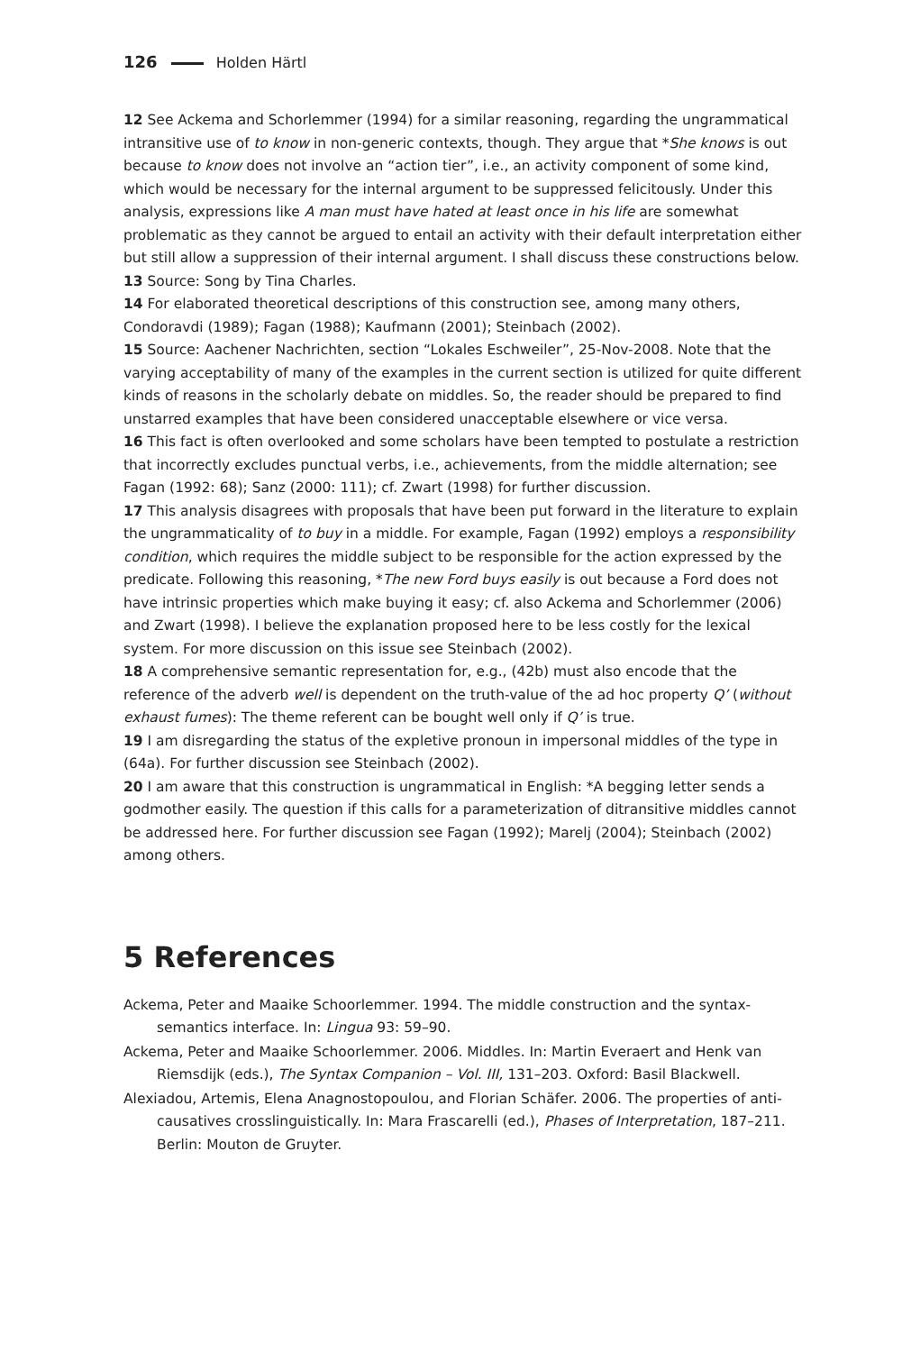126 Holden Härtl
12 See Ackema and Schorlemmer (1994) for a similar reasoning, regarding the ungrammatical intransitive use of to know in non-generic contexts, though. They argue that *She knows is out because to know does not involve an “action tier”, i.e., an activity component of some kind, which would be necessary for the internal argument to be suppressed felicitously. Under this analysis, expressions like A man must have hated at least once in his life are somewhat problematic as they cannot be argued to entail an activity with their default interpretation either but still allow a suppression of their internal argument. I shall discuss these constructions below.
13 Source: Song by Tina Charles.
14 For elaborated theoretical descriptions of this construction see, among many others, Condoravdi (1989); Fagan (1988); Kaufmann (2001); Steinbach (2002).
15 Source: Aachener Nachrichten, section “Lokales Eschweiler”, 25-Nov-2008. Note that the varying acceptability of many of the examples in the current section is utilized for quite different kinds of reasons in the scholarly debate on middles. So, the reader should be prepared to find unstarred examples that have been considered unacceptable elsewhere or vice versa.
16 This fact is often overlooked and some scholars have been tempted to postulate a restriction that incorrectly excludes punctual verbs, i.e., achievements, from the middle alternation; see Fagan (1992: 68); Sanz (2000: 111); cf. Zwart (1998) for further discussion.
17 This analysis disagrees with proposals that have been put forward in the literature to explain the ungrammaticality of to buy in a middle. For example, Fagan (1992) employs a responsibility condition, which requires the middle subject to be responsible for the action expressed by the predicate. Following this reasoning, *The new Ford buys easily is out because a Ford does not have intrinsic properties which make buying it easy; cf. also Ackema and Schorlemmer (2006) and Zwart (1998). I believe the explanation proposed here to be less costly for the lexical system. For more discussion on this issue see Steinbach (2002).
18 A comprehensive semantic representation for, e.g., (42b) must also encode that the reference of the adverb well is dependent on the truth-value of the ad hoc property Q’ (without exhaust fumes): The theme referent can be bought well only if Q’ is true.
19 I am disregarding the status of the expletive pronoun in impersonal middles of the type in (64a). For further discussion see Steinbach (2002).
20 I am aware that this construction is ungrammatical in English: *A begging letter sends a godmother easily. The question if this calls for a parameterization of ditransitive middles cannot be addressed here. For further discussion see Fagan (1992); Marelj (2004); Steinbach (2002) among others.
5 References
Ackema, Peter and Maaike Schoorlemmer. 1994. The middle construction and the syntax-semantics interface. In: Lingua 93: 59–90.
Ackema, Peter and Maaike Schoorlemmer. 2006. Middles. In: Martin Everaert and Henk van Riemsdijk (eds.), The Syntax Companion – Vol. III, 131–203. Oxford: Basil Blackwell.
Alexiadou, Artemis, Elena Anagnostopoulou, and Florian Schäfer. 2006. The properties of anti-causatives crosslinguistically. In: Mara Frascarelli (ed.), Phases of Interpretation, 187–211. Berlin: Mouton de Gruyter.